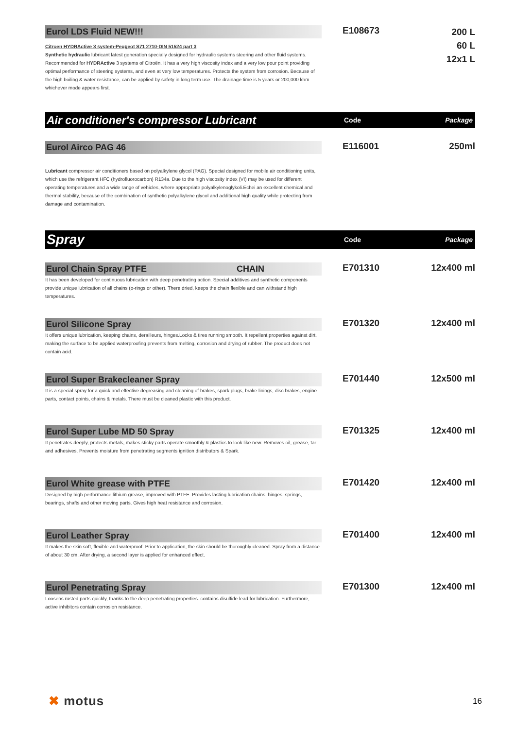Eurol LDS Fluid NEW!!!
Citroen HYDRActive 3 system-Peugeot S71 2710-DIN 51524 part 3
Synthetic hydraulic lubricant latest generation specially designed for hydraulic systems steering and other fluid systems. Recommended for HYDRActive 3 systems of Citroën. It has a very high viscosity index and a very low pour point providing optimal performance of steering systems, and even at very low temperatures. Protects the system from corrosion. Because of the high boiling & water resistance, can be applied by safety in long term use. The drainage time is 5 years or 200,000 khm whichever mode appears first.
E108673
200 L
60 L
12x1 L
Air conditioner's compressor Lubricant
Code Package
Eurol Airco PAG 46
Lubricant compressor air conditioners based on polyalkylene glycol (PAG). Special designed for mobile air conditioning units, which use the refrigerant HFC (hydrofluorocarbon) R134a. Due to the high viscosity index (VI) may be used for different operating temperatures and a wide range of vehicles, where appropriate polyalkylenoglykoli.Echei an excellent chemical and thermal stability, because of the combination of synthetic polyalkylene glycol and additional high quality while protecting from damage and contamination.
E116001 250ml
Spray
Code Package
Eurol Chain Spray PTFE CHAIN
It has been developed for continuous lubrication with deep penetrating action. Special additives and synthetic components provide unique lubrication of all chains (o-rings or other). There dried, keeps the chain flexible and can withstand high temperatures.
E701310 12x400 ml
Eurol Silicone Spray
It offers unique lubrication, keeping chains, derailleurs, hinges.Locks & tires running smooth. It repellent properties against dirt, making the surface to be applied waterproofing prevents from melting, corrosion and drying of rubber. The product does not contain acid.
E701320 12x400 ml
Eurol Super Brakecleaner Spray
It is a special spray for a quick and effective degreasing and cleaning of brakes, spark plugs, brake linings, disc brakes, engine parts, contact points, chains & metals. There must be cleaned plastic with this product.
E701440 12x500 ml
Eurol Super Lube MD 50 Spray
It penetrates deeply, protects metals, makes sticky parts operate smoothly & plastics to look like new. Removes oil, grease, tar and adhesives. Prevents moisture from penetrating segments ignition distributors & Spark.
E701325 12x400 ml
Eurol White grease with PTFE
Designed by high performance lithium grease, improved with PTFE. Provides lasting lubrication chains, hinges, springs, bearings, shafts and other moving parts. Gives high heat resistance and corrosion.
E701420 12x400 ml
Eurol Leather Spray
It makes the skin soft, flexible and waterproof. Prior to application, the skin should be thoroughly cleaned. Spray from a distance of about 30 cm. After drying, a second layer is applied for enhanced effect.
E701400 12x400 ml
Eurol Penetrating Spray
Loosens rusted parts quickly, thanks to the deep penetrating properties. contains disulfide lead for lubrication. Furthermore, active inhibitors contain corrosion resistance.
E701300 12x400 ml
✖ motus
16